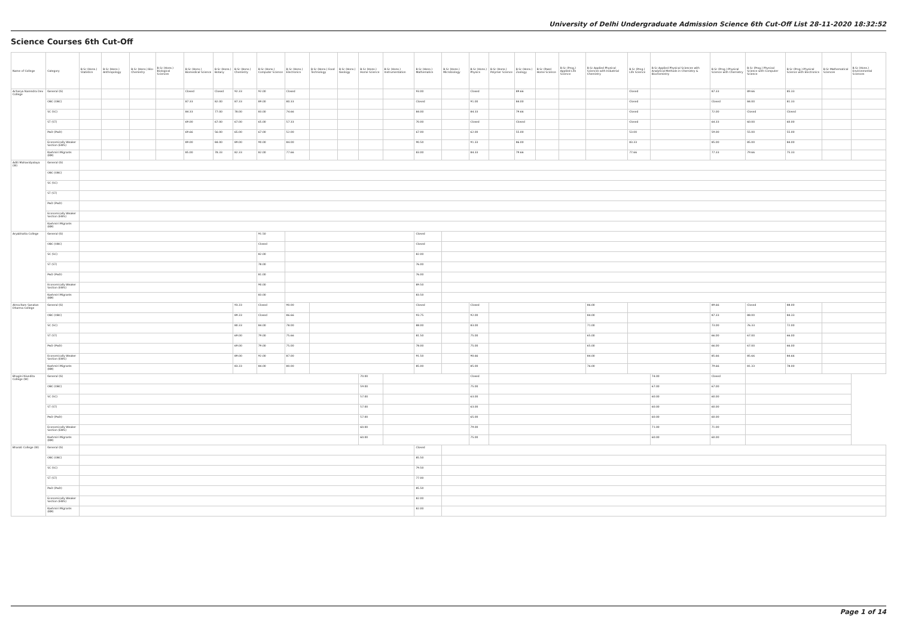University of Delhi Undergraduate Admission Science 6th Cut-Off List 28-11-2020 18:32:52
Science Courses 6th Cut-Off
| Name of College | Category | B.Sc (Hons.) Statistics | B.Sc (Hons.) Anthropology | B.Sc (Hons.) Bio-Chemistry | B.Sc (Hons.) Biological Sciences | B.Sc (Hons.) Biomedical Science | B.Sc (Hons.) Botany | B.Sc (Hons.) Chemistry | B.Sc (Hons.) Computer Science | B.Sc (Hons.) Electronics | B.Sc (Hons.) Food Technology | B.Sc (Hons.) Geology | B.Sc (Hons.) Home Science | B.Sc (Hons.) Instrumentation | B.Sc (Hons.) Mathematics | B.Sc (Hons.) Microbiology | B.Sc (Hons.) Physics | B.Sc (Hons.) Polymer Science | B.Sc (Hons.) Zoology | B.Sc (Pass) Home Science | B.Sc (Prog.) Applied Life Science | B.Sc Applied Physical Sciences with Industrial Chemistry | B.Sc (Prog.) Life Science | B.Sc Applied Physical Sciences with Analytical Methods in Chemistry & Biochemistry | B.Sc (Prog.) Physical Science with Chemistry | B.Sc (Prog.) Physical Science with Computer Science | B.Sc (Prog.) Physical Science with Electronics | B.Sc Mathematical Sciences | B.Sc (Hons.) Environmental Sciences |
| --- | --- | --- | --- | --- | --- | --- | --- | --- | --- | --- | --- | --- | --- | --- | --- | --- | --- | --- | --- | --- | --- | --- | --- | --- | --- | --- | --- | --- | --- |
| Acharya Narendra Dev College | General (G) | | | | | Closed | Closed | 92.33 | 92.00 | Closed | | | | | 93.00 | | Closed | | 89.66 | | | | Closed | | 87.33 | 89.66 | 85.33 | | |
| | OBC (OBC) | | | | | 87.33 | 82.00 | 87.33 | 89.00 | 80.33 | | | | | Closed | | 91.00 | | 84.00 | | | | Closed | | Closed | 84.00 | 81.33 | | |
| | SC (SC) | | | | | 84.33 | 77.00 | 78.00 | 83.00 | 74.66 | | | | | 84.00 | | 84.33 | | 79.66 | | | | Closed | | 72.00 | Closed | Closed | | |
| | ST (ST) | | | | | 69.00 | 67.00 | 67.00 | 65.00 | 57.33 | | | | | 70.00 | | Closed | | Closed | | | | Closed | | 64.33 | 60.00 | 60.00 | | |
| | PwD (PwD) | | | | | 69.66 | 56.00 | 65.00 | 67.00 | 52.00 | | | | | 67.00 | | 62.00 | | 55.00 | | | | 53.00 | | 59.00 | 55.00 | 55.00 | | |
| | Economically Weaker Section (EWS) | | | | | 89.00 | 84.00 | 89.00 | 90.00 | 84.00 | | | | | 90.50 | | 91.33 | | 86.00 | | | | 83.33 | | 85.00 | 85.00 | 84.00 | | |
| | Kashmiri Migrants (KM) | | | | | 85.00 | 78.33 | 82.33 | 82.00 | 77.66 | | | | | 83.00 | | 84.33 | | 79.66 | | | | 77.66 | | 77.33 | 79.66 | 75.33 | | |
| Aditi Mahavidyalaya (W) | General (G) | | | | | | | | | | | | | | | | | | | | | | | | | | | | |
| | OBC (OBC) | | | | | | | | | | | | | | | | | | | | | | | | | | | | |
| | SC (SC) | | | | | | | | | | | | | | | | | | | | | | | | | | | | |
| | ST (ST) | | | | | | | | | | | | | | | | | | | | | | | | | | | | |
| | PwD (PwD) | | | | | | | | | | | | | | | | | | | | | | | | | | | | |
| | Economically Weaker Section (EWS) | | | | | | | | | | | | | | | | | | | | | | | | | | | | |
| | Kashmiri Migrants (KM) | | | | | | | | | | | | | | | | | | | | | | | | | | | | |
| Aryabhatta College | General (G) | | | | | | | | 91.50 | | | | | | Closed | | | | | | | | | | | | | | |
| | OBC (OBC) | | | | | | | | Closed | | | | | | Closed | | | | | | | | | | | | | | |
| | SC (SC) | | | | | | | | 82.00 | | | | | | 82.00 | | | | | | | | | | | | | | |
| | ST (ST) | | | | | | | | 78.00 | | | | | | 76.00 | | | | | | | | | | | | | | |
| | PwD (PwD) | | | | | | | | 81.00 | | | | | | 76.00 | | | | | | | | | | | | | | |
| | Economically Weaker Section (EWS) | | | | | | | | 90.00 | | | | | | 89.50 | | | | | | | | | | | | | | |
| | Kashmiri Migrants (KM) | | | | | | | | 83.00 | | | | | | 83.50 | | | | | | | | | | | | | | |
| Atma Ram Sanatan Dharma College | General (G) | | | | | | | 93.33 | Closed | 90.00 | | | | | Closed | | Closed | | | | | 86.00 | | | 89.66 | Closed | 88.00 | | |
| | OBC (OBC) | | | | | | | 89.33 | Closed | 86.66 | | | | | 93.75 | | 92.00 | | | | | 84.00 | | | 87.33 | 88.00 | 84.33 | | |
| | SC (SC) | | | | | | | 80.33 | 84.00 | 78.00 | | | | | 88.00 | | 83.00 | | | | | 71.00 | | | 73.00 | 76.33 | 72.00 | | |
| | ST (ST) | | | | | | | 69.00 | 79.00 | 75.66 | | | | | 81.50 | | 75.00 | | | | | 65.00 | | | 66.00 | 67.00 | 66.00 | | |
| | PwD (PwD) | | | | | | | 69.00 | 79.00 | 75.00 | | | | | 78.00 | | 75.00 | | | | | 65.00 | | | 66.00 | 67.00 | 66.00 | | |
| | Economically Weaker Section (EWS) | | | | | | | 89.00 | 92.00 | 87.00 | | | | | 91.50 | | 90.66 | | | | | 84.00 | | | 85.66 | 85.66 | 84.66 | | |
| | Kashmiri Migrants (KM) | | | | | | | 83.33 | 84.00 | 80.00 | | | | | 85.00 | | 85.00 | | | | | 76.00 | | | 79.66 | 81.33 | 78.00 | | |
| Bhagini Nivedita College (W) | General (G) | | | | | | | | | | | | 70.00 | | | | Closed | | | | | | | 74.00 | Closed | | | | |
| | OBC (OBC) | | | | | | | | | | | | 59.00 | | | | 75.00 | | | | | | | 67.00 | 67.00 | | | | |
| | SC (SC) | | | | | | | | | | | | 57.00 | | | | 63.00 | | | | | | | 60.00 | 60.00 | | | | |
| | ST (ST) | | | | | | | | | | | | 57.00 | | | | 63.00 | | | | | | | 60.00 | 60.00 | | | | |
| | PwD (PwD) | | | | | | | | | | | | 57.00 | | | | 65.00 | | | | | | | 60.00 | 60.00 | | | | |
| | Economically Weaker Section (EWS) | | | | | | | | | | | | 60.00 | | | | 79.00 | | | | | | | 71.00 | 71.00 | | | | |
| | Kashmiri Migrants (KM) | | | | | | | | | | | | 60.00 | | | | 75.00 | | | | | | | 60.00 | 60.00 | | | | |
| Bharati College (W) | General (G) | | | | | | | | | | | | | | Closed | | | | | | | | | | | | | | |
| | OBC (OBC) | | | | | | | | | | | | | | 85.50 | | | | | | | | | | | | | | |
| | SC (SC) | | | | | | | | | | | | | | 79.50 | | | | | | | | | | | | | | |
| | ST (ST) | | | | | | | | | | | | | | 77.00 | | | | | | | | | | | | | | |
| | PwD (PwD) | | | | | | | | | | | | | | 85.50 | | | | | | | | | | | | | | |
| | Economically Weaker Section (EWS) | | | | | | | | | | | | | | 82.00 | | | | | | | | | | | | | | |
| | Kashmiri Migrants (KM) | | | | | | | | | | | | | | 82.00 | | | | | | | | | | | | | | |
Page 1 of 14